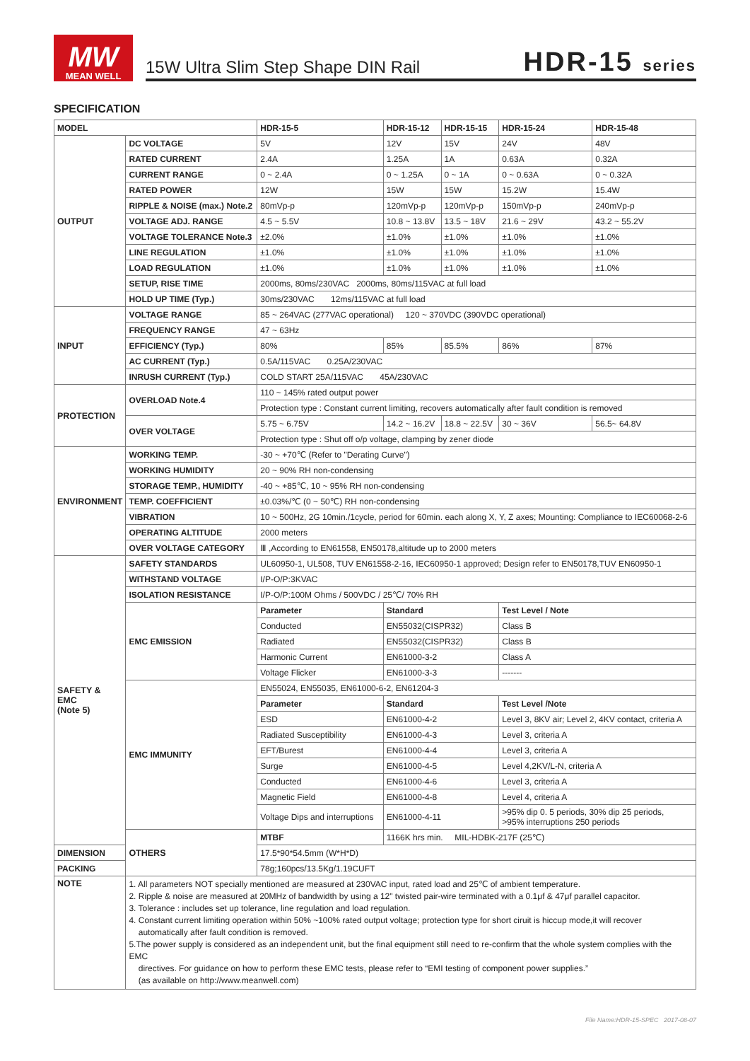MW
MEAN WELL
15W Ultra Slim Step Shape DIN Rail HDR-15 series
SPECIFICATION
| MODEL | | HDR-15-5 | | HDR-15-12 | HDR-15-15 | HDR-15-24 | HDR-15-48 |
| --- | --- | --- | --- | --- | --- | --- | --- |
| OUTPUT | DC VOLTAGE | 5V | | 12V | 15V | 24V | 48V |
| | RATED CURRENT | 2.4A | | 1.25A | 1A | 0.63A | 0.32A |
| | CURRENT RANGE | 0 ~ 2.4A | | 0 ~ 1.25A | 0 ~ 1A | 0 ~ 0.63A | 0 ~ 0.32A |
| | RATED POWER | 12W | | 15W | 15W | 15.2W | 15.4W |
| | RIPPLE & NOISE (max.) Note.2 | 80mVp-p | | 120mVp-p | 120mVp-p | 150mVp-p | 240mVp-p |
| | VOLTAGE ADJ. RANGE | 4.5 ~ 5.5V | | 10.8 ~ 13.8V | 13.5 ~ 18V | 21.6 ~ 29V | 43.2 ~ 55.2V |
| | VOLTAGE TOLERANCE Note.3 | ±2.0% | | ±1.0% | ±1.0% | ±1.0% | ±1.0% |
| | LINE REGULATION | ±1.0% | | ±1.0% | ±1.0% | ±1.0% | ±1.0% |
| | LOAD REGULATION | ±1.0% | | ±1.0% | ±1.0% | ±1.0% | ±1.0% |
| | SETUP, RISE TIME | 2000ms, 80ms/230VAC 2000ms, 80ms/115VAC at full load | | | | | |
| | HOLD UP TIME (Typ.) | 30ms/230VAC 12ms/115VAC at full load | | | | | |
| INPUT | VOLTAGE RANGE | 85 ~ 264VAC (277VAC operational) 120 ~ 370VDC (390VDC operational) | | | | | |
| | FREQUENCY RANGE | 47 ~ 63Hz | | | | | |
| | EFFICIENCY (Typ.) | 80% | | 85% | 85.5% | 86% | 87% |
| | AC CURRENT (Typ.) | 0.5A/115VAC 0.25A/230VAC | | | | | |
| | INRUSH CURRENT (Typ.) | COLD START 25A/115VAC 45A/230VAC | | | | | |
| PROTECTION | OVERLOAD Note.4 | 110 ~ 145% rated output power | | | | | |
| | | Protection type : Constant current limiting, recovers automatically after fault condition is removed | | | | | |
| | OVER VOLTAGE | 5.75 ~ 6.75V | | 14.2 ~ 16.2V | 18.8 ~ 22.5V | 30 ~ 36V | 56.5~ 64.8V |
| | | Protection type : Shut off o/p voltage, clamping by zener diode | | | | | |
| ENVIRONMENT | WORKING TEMP. | -30 ~ +70℃ (Refer to "Derating Curve") | | | | | |
| | WORKING HUMIDITY | 20 ~ 90% RH non-condensing | | | | | |
| | STORAGE TEMP., HUMIDITY | -40 ~ +85℃, 10 ~ 95% RH non-condensing | | | | | |
| | TEMP. COEFFICIENT | ±0.03%/℃ (0 ~ 50℃) RH non-condensing | | | | | |
| | VIBRATION | 10 ~ 500Hz, 2G 10min./1cycle, period for 60min. each along X, Y, Z axes; Mounting: Compliance to IEC60068-2-6 | | | | | |
| | OPERATING ALTITUDE | 2000 meters | | | | | |
| | OVER VOLTAGE CATEGORY | Ⅲ ,According to EN61558, EN50178,altitude up to 2000 meters | | | | | |
| SAFETY & EMC (Note 5) | SAFETY STANDARDS | UL60950-1, UL508, TUV EN61558-2-16, IEC60950-1 approved; Design refer to EN50178,TUV EN60950-1 | | | | | |
| | WITHSTAND VOLTAGE | I/P-O/P:3KVAC | | | | | |
| | ISOLATION RESISTANCE | I/P-O/P:100M Ohms / 500VDC / 25℃/ 70% RH | | | | | |
| | EMC EMISSION | Parameter | | Standard | | Test Level / Note | |
| | | Conducted | | EN55032(CISPR32) | | Class B | |
| | | Radiated | | EN55032(CISPR32) | | Class B | |
| | | Harmonic Current | | EN61000-3-2 | | Class A | |
| | | Voltage Flicker | | EN61000-3-3 | | ------- | |
| | EMC IMMUNITY | EN55024, EN55035, EN61000-6-2, EN61204-3 | | | | | |
| | | Parameter | | Standard | | Test Level /Note | |
| | | ESD | | EN61000-4-2 | | Level 3, 8KV air; Level 2, 4KV contact, criteria A | |
| | | Radiated Susceptibility | | EN61000-4-3 | | Level 3, criteria A | |
| | | EFT/Burest | | EN61000-4-4 | | Level 3, criteria A | |
| | | Surge | | EN61000-4-5 | | Level 4,2KV/L-N, criteria A | |
| | | Conducted | | EN61000-4-6 | | Level 3, criteria A | |
| | | Magnetic Field | | EN61000-4-8 | | Level 4, criteria A | |
| | | Voltage Dips and interruptions | | EN61000-4-11 | | >95% dip 0. 5 periods, 30% dip 25 periods, >95% interruptions 250 periods | |
| | OTHERS | MTBF | 1166K hrs min. MIL-HDBK-217F (25℃) | | | | |
| DIMENSION | | 17.5*90*54.5mm (W*H*D) | | | | | |
| PACKING | | 78g;160pcs/13.5Kg/1.19CUFT | | | | | |
| NOTE | 1. All parameters NOT specially mentioned are measured at 230VAC input, rated load and 25℃ of ambient temperature. 2. Ripple & noise are measured at 20MHz of bandwidth by using a 12" twisted pair-wire terminated with a 0.1μf & 47μf parallel capacitor. 3. Tolerance : includes set up tolerance, line regulation and load regulation. 4. Constant current limiting operation within 50% ~100% rated output voltage; protection type for short ciruit is hiccup mode,it will recover automatically after fault condition is removed. 5.The power supply is considered as an independent unit, but the final equipment still need to re-confirm that the whole system complies with the EMC directives. For guidance on how to perform these EMC tests, please refer to “EMI testing of component power supplies.” (as available on http://www.meanwell.com) | | | | | | |
File Name:HDR-15-SPEC 2017-08-07